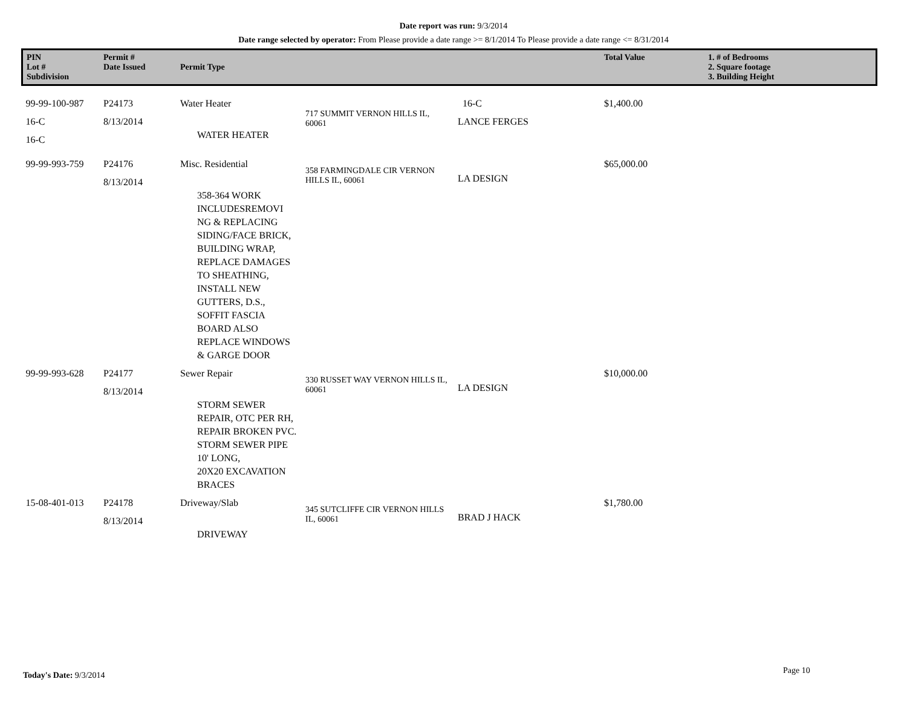Date report was run: 9/3/2014
Date range selected by operator: From Please provide a date range >= 8/1/2014 To Please provide a date range <= 8/31/2014
| PIN Lot # Subdivision | Permit # Date Issued | Permit Type | | | Total Value | 1. # of Bedrooms 2. Square footage 3. Building Height |
| --- | --- | --- | --- | --- | --- | --- |
| 99-99-100-987 16-C 16-C | P24173 8/13/2014 | Water Heater WATER HEATER | 717 SUMMIT VERNON HILLS IL, 60061 | 16-C LANCE FERGES | $1,400.00 | |
| 99-99-993-759 | P24176 8/13/2014 | Misc. Residential 358-364 WORK INCLUDESREMOVI NG & REPLACING SIDING/FACE BRICK, BUILDING WRAP, REPLACE DAMAGES TO SHEATHING, INSTALL NEW GUTTERS, D.S., SOFFIT FASCIA BOARD ALSO REPLACE WINDOWS & GARGE DOOR | 358 FARMINGDALE CIR VERNON HILLS IL, 60061 | LA DESIGN | $65,000.00 | |
| 99-99-993-628 | P24177 8/13/2014 | Sewer Repair STORM SEWER REPAIR, OTC PER RH, REPAIR BROKEN PVC. STORM SEWER PIPE 10' LONG, 20X20 EXCAVATION BRACES | 330 RUSSET WAY VERNON HILLS IL, 60061 | LA DESIGN | $10,000.00 | |
| 15-08-401-013 | P24178 8/13/2014 | Driveway/Slab DRIVEWAY | 345 SUTCLIFFE CIR VERNON HILLS IL, 60061 | BRAD J HACK | $1,780.00 | |
Today's Date: 9/3/2014 Page 10